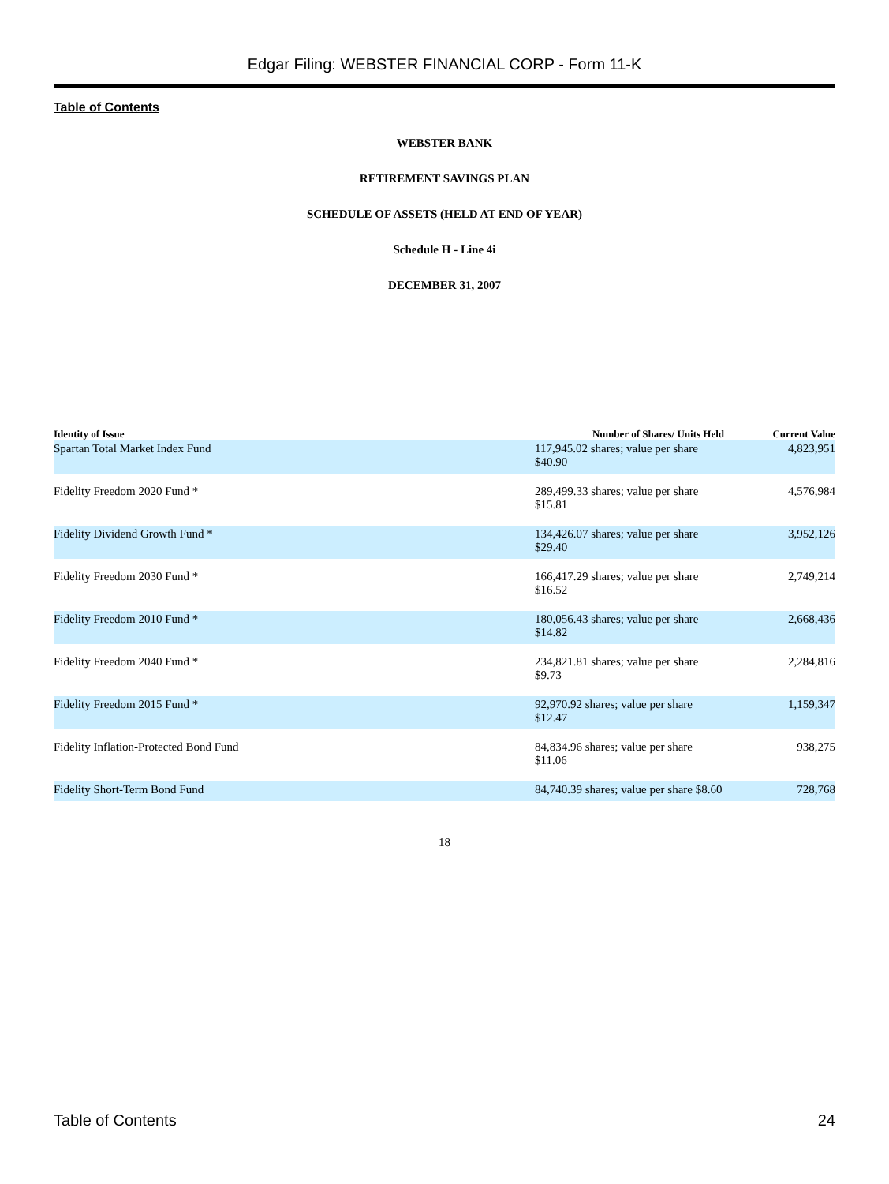Edgar Filing: WEBSTER FINANCIAL CORP - Form 11-K
Table of Contents
WEBSTER BANK
RETIREMENT SAVINGS PLAN
SCHEDULE OF ASSETS (HELD AT END OF YEAR)
Schedule H - Line 4i
DECEMBER 31, 2007
| Identity of Issue | Number of Shares/ Units Held | Current Value |
| --- | --- | --- |
| Spartan Total Market Index Fund | 117,945.02 shares; value per share $40.90 | 4,823,951 |
| Fidelity Freedom 2020 Fund * | 289,499.33 shares; value per share $15.81 | 4,576,984 |
| Fidelity Dividend Growth Fund * | 134,426.07 shares; value per share $29.40 | 3,952,126 |
| Fidelity Freedom 2030 Fund * | 166,417.29 shares; value per share $16.52 | 2,749,214 |
| Fidelity Freedom 2010 Fund * | 180,056.43 shares; value per share $14.82 | 2,668,436 |
| Fidelity Freedom 2040 Fund * | 234,821.81 shares; value per share $9.73 | 2,284,816 |
| Fidelity Freedom 2015 Fund * | 92,970.92 shares; value per share $12.47 | 1,159,347 |
| Fidelity Inflation-Protected Bond Fund | 84,834.96 shares; value per share $11.06 | 938,275 |
| Fidelity Short-Term Bond Fund | 84,740.39 shares; value per share $8.60 | 728,768 |
18
Table of Contents 24